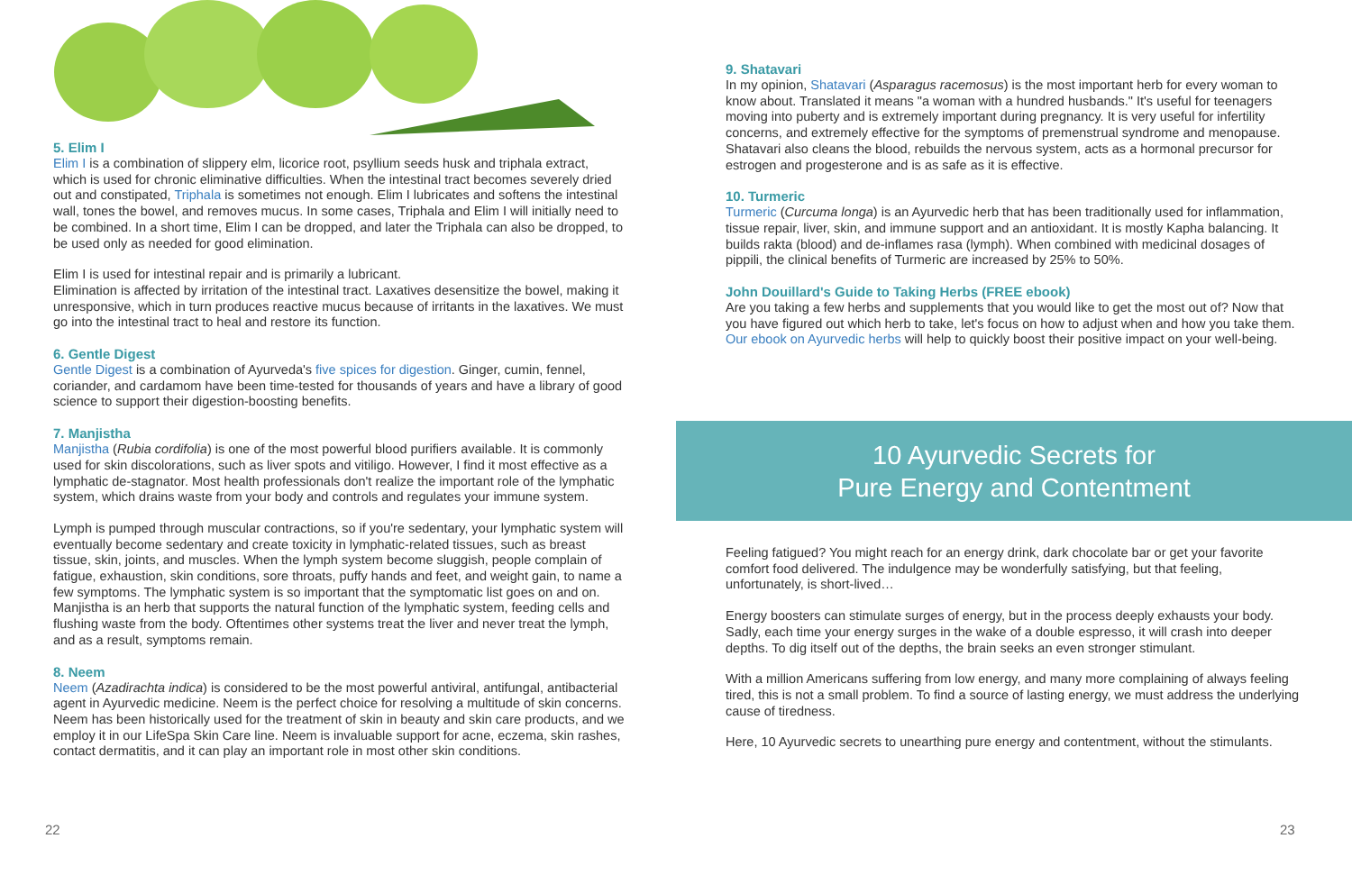5. Elim I
Elim I is a combination of slippery elm, licorice root, psyllium seeds husk and triphala extract, which is used for chronic eliminative difficulties. When the intestinal tract becomes severely dried out and constipated, Triphala is sometimes not enough. Elim I lubricates and softens the intestinal wall, tones the bowel, and removes mucus. In some cases, Triphala and Elim I will initially need to be combined. In a short time, Elim I can be dropped, and later the Triphala can also be dropped, to be used only as needed for good elimination.
Elim I is used for intestinal repair and is primarily a lubricant.
Elimination is affected by irritation of the intestinal tract. Laxatives desensitize the bowel, making it unresponsive, which in turn produces reactive mucus because of irritants in the laxatives. We must go into the intestinal tract to heal and restore its function.
6. Gentle Digest
Gentle Digest is a combination of Ayurveda's five spices for digestion. Ginger, cumin, fennel, coriander, and cardamom have been time-tested for thousands of years and have a library of good science to support their digestion-boosting benefits.
7. Manjistha
Manjistha (Rubia cordifolia) is one of the most powerful blood purifiers available. It is commonly used for skin discolorations, such as liver spots and vitiligo. However, I find it most effective as a lymphatic de-stagnator. Most health professionals don't realize the important role of the lymphatic system, which drains waste from your body and controls and regulates your immune system.
Lymph is pumped through muscular contractions, so if you're sedentary, your lymphatic system will eventually become sedentary and create toxicity in lymphatic-related tissues, such as breast tissue, skin, joints, and muscles. When the lymph system become sluggish, people complain of fatigue, exhaustion, skin conditions, sore throats, puffy hands and feet, and weight gain, to name a few symptoms. The lymphatic system is so important that the symptomatic list goes on and on. Manjistha is an herb that supports the natural function of the lymphatic system, feeding cells and flushing waste from the body. Oftentimes other systems treat the liver and never treat the lymph, and as a result, symptoms remain.
8. Neem
Neem (Azadirachta indica) is considered to be the most powerful antiviral, antifungal, antibacterial agent in Ayurvedic medicine. Neem is the perfect choice for resolving a multitude of skin concerns. Neem has been historically used for the treatment of skin in beauty and skin care products, and we employ it in our LifeSpa Skin Care line. Neem is invaluable support for acne, eczema, skin rashes, contact dermatitis, and it can play an important role in most other skin conditions.
22
9. Shatavari
In my opinion, Shatavari (Asparagus racemosus) is the most important herb for every woman to know about. Translated it means "a woman with a hundred husbands." It's useful for teenagers moving into puberty and is extremely important during pregnancy. It is very useful for infertility concerns, and extremely effective for the symptoms of premenstrual syndrome and menopause. Shatavari also cleans the blood, rebuilds the nervous system, acts as a hormonal precursor for estrogen and progesterone and is as safe as it is effective.
10. Turmeric
Turmeric (Curcuma longa) is an Ayurvedic herb that has been traditionally used for inflammation, tissue repair, liver, skin, and immune support and an antioxidant. It is mostly Kapha balancing. It builds rakta (blood) and de-inflames rasa (lymph). When combined with medicinal dosages of pippili, the clinical benefits of Turmeric are increased by 25% to 50%.
John Douillard's Guide to Taking Herbs (FREE ebook)
Are you taking a few herbs and supplements that you would like to get the most out of? Now that you have figured out which herb to take, let's focus on how to adjust when and how you take them. Our ebook on Ayurvedic herbs will help to quickly boost their positive impact on your well-being.
10 Ayurvedic Secrets for
Pure Energy and Contentment
Feeling fatigued? You might reach for an energy drink, dark chocolate bar or get your favorite comfort food delivered. The indulgence may be wonderfully satisfying, but that feeling, unfortunately, is short-lived…
Energy boosters can stimulate surges of energy, but in the process deeply exhausts your body. Sadly, each time your energy surges in the wake of a double espresso, it will crash into deeper depths. To dig itself out of the depths, the brain seeks an even stronger stimulant.
With a million Americans suffering from low energy, and many more complaining of always feeling tired, this is not a small problem. To find a source of lasting energy, we must address the underlying cause of tiredness.
Here, 10 Ayurvedic secrets to unearthing pure energy and contentment, without the stimulants.
23